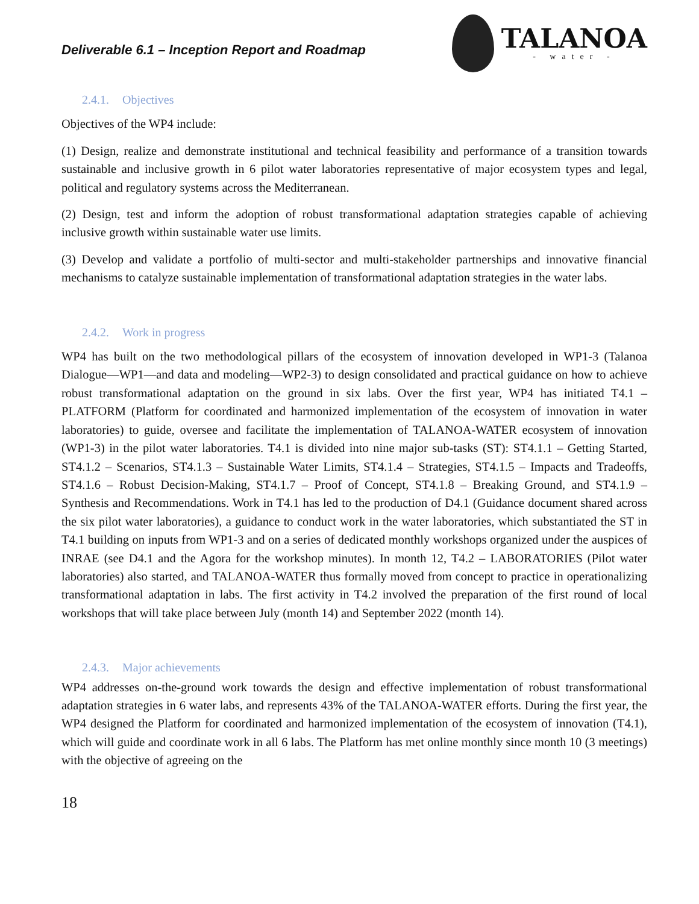Deliverable 6.1 – Inception Report and Roadmap
TALANOA
- water -
2.4.1. Objectives
Objectives of the WP4 include:
(1) Design, realize and demonstrate institutional and technical feasibility and performance of a transition towards sustainable and inclusive growth in 6 pilot water laboratories representative of major ecosystem types and legal, political and regulatory systems across the Mediterranean.
(2) Design, test and inform the adoption of robust transformational adaptation strategies capable of achieving inclusive growth within sustainable water use limits.
(3) Develop and validate a portfolio of multi-sector and multi-stakeholder partnerships and innovative financial mechanisms to catalyze sustainable implementation of transformational adaptation strategies in the water labs.
2.4.2. Work in progress
WP4 has built on the two methodological pillars of the ecosystem of innovation developed in WP1-3 (Talanoa Dialogue—WP1—and data and modeling—WP2-3) to design consolidated and practical guidance on how to achieve robust transformational adaptation on the ground in six labs. Over the first year, WP4 has initiated T4.1 – PLATFORM (Platform for coordinated and harmonized implementation of the ecosystem of innovation in water laboratories) to guide, oversee and facilitate the implementation of TALANOA-WATER ecosystem of innovation (WP1-3) in the pilot water laboratories. T4.1 is divided into nine major sub-tasks (ST): ST4.1.1 – Getting Started, ST4.1.2 – Scenarios, ST4.1.3 – Sustainable Water Limits, ST4.1.4 – Strategies, ST4.1.5 – Impacts and Tradeoffs, ST4.1.6 – Robust Decision-Making, ST4.1.7 – Proof of Concept, ST4.1.8 – Breaking Ground, and ST4.1.9 – Synthesis and Recommendations. Work in T4.1 has led to the production of D4.1 (Guidance document shared across the six pilot water laboratories), a guidance to conduct work in the water laboratories, which substantiated the ST in T4.1 building on inputs from WP1-3 and on a series of dedicated monthly workshops organized under the auspices of INRAE (see D4.1 and the Agora for the workshop minutes). In month 12, T4.2 – LABORATORIES (Pilot water laboratories) also started, and TALANOA-WATER thus formally moved from concept to practice in operationalizing transformational adaptation in labs. The first activity in T4.2 involved the preparation of the first round of local workshops that will take place between July (month 14) and September 2022 (month 14).
2.4.3. Major achievements
WP4 addresses on-the-ground work towards the design and effective implementation of robust transformational adaptation strategies in 6 water labs, and represents 43% of the TALANOA-WATER efforts. During the first year, the WP4 designed the Platform for coordinated and harmonized implementation of the ecosystem of innovation (T4.1), which will guide and coordinate work in all 6 labs. The Platform has met online monthly since month 10 (3 meetings) with the objective of agreeing on the
18